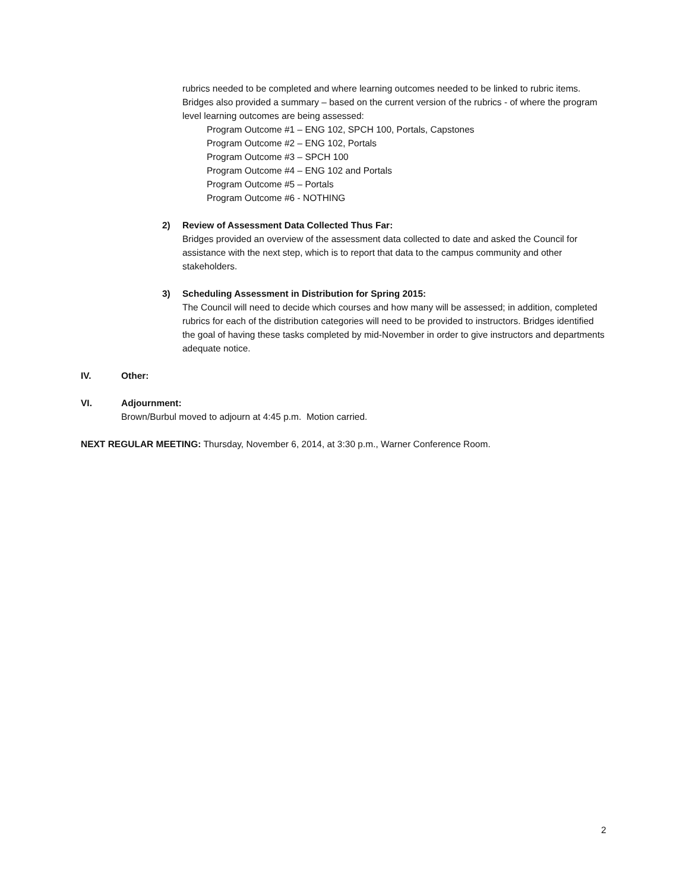rubrics needed to be completed and where learning outcomes needed to be linked to rubric items. Bridges also provided a summary – based on the current version of the rubrics - of where the program level learning outcomes are being assessed:
Program Outcome #1 – ENG 102, SPCH 100, Portals, Capstones
Program Outcome #2 – ENG 102, Portals
Program Outcome #3 – SPCH 100
Program Outcome #4 – ENG 102 and Portals
Program Outcome #5 – Portals
Program Outcome #6 - NOTHING
2) Review of Assessment Data Collected Thus Far:
Bridges provided an overview of the assessment data collected to date and asked the Council for assistance with the next step, which is to report that data to the campus community and other stakeholders.
3) Scheduling Assessment in Distribution for Spring 2015:
The Council will need to decide which courses and how many will be assessed; in addition, completed rubrics for each of the distribution categories will need to be provided to instructors. Bridges identified the goal of having these tasks completed by mid-November in order to give instructors and departments adequate notice.
IV. Other:
VI. Adjournment:
Brown/Burbul moved to adjourn at 4:45 p.m. Motion carried.
NEXT REGULAR MEETING: Thursday, November 6, 2014, at 3:30 p.m., Warner Conference Room.
2